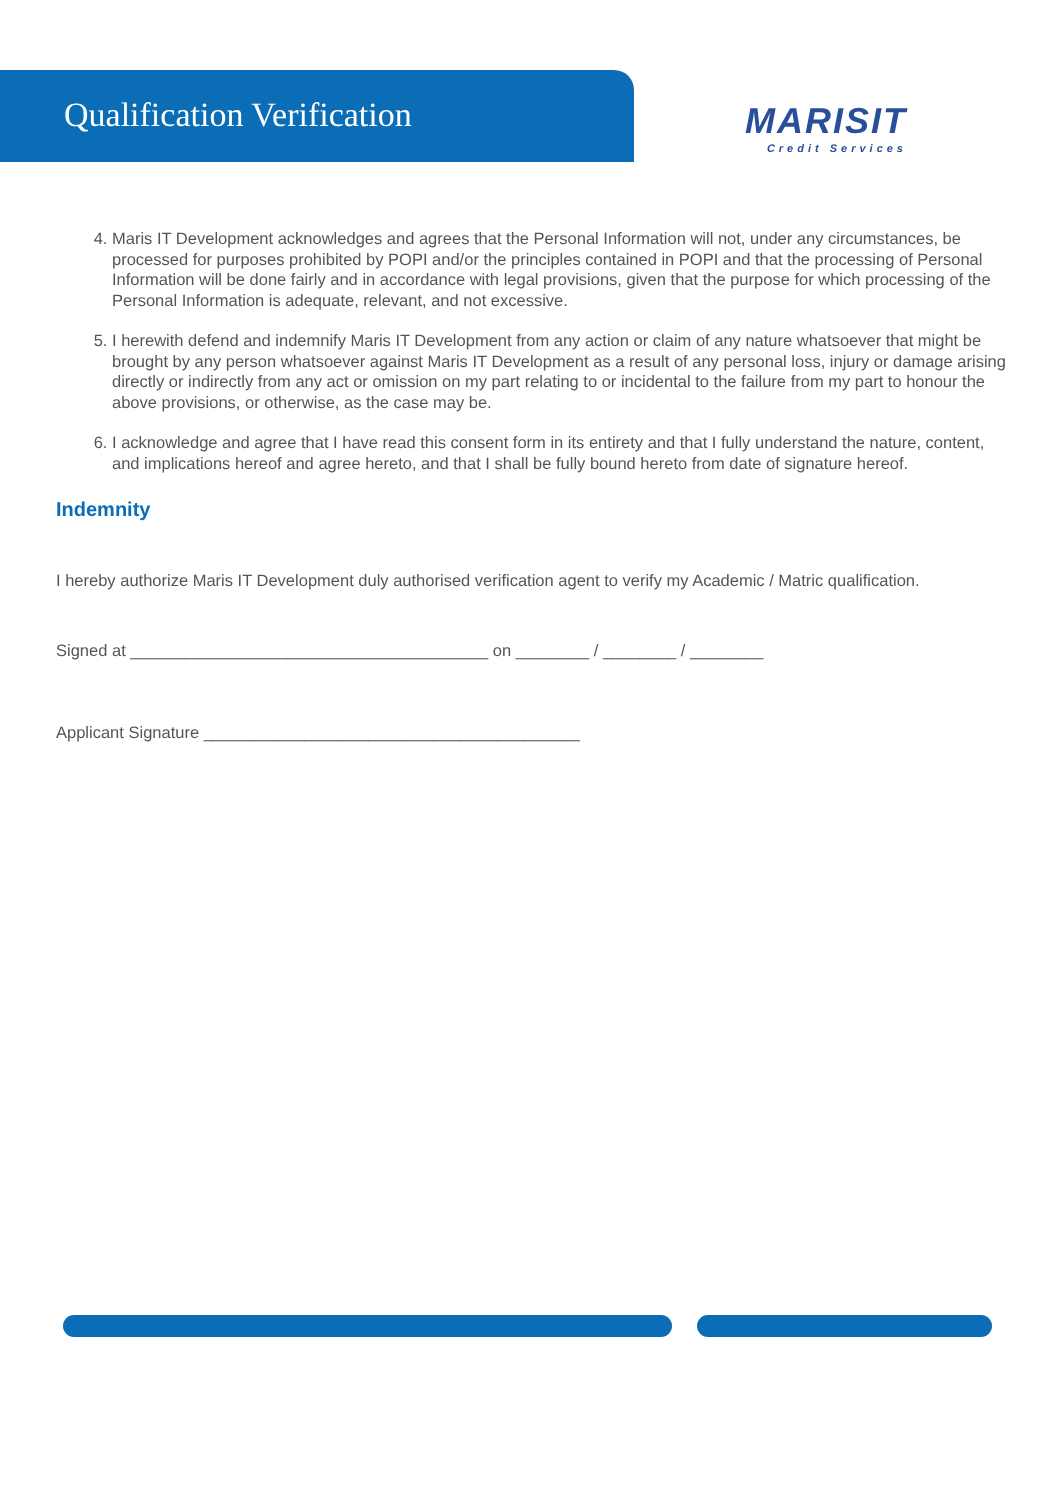Qualification Verification MARISIT
Credit Services
4. Maris IT Development acknowledges and agrees that the Personal Information will not, under any circumstances, be processed for purposes prohibited by POPI and/or the principles contained in POPI and that the processing of Personal Information will be done fairly and in accordance with legal provisions, given that the purpose for which processing of the Personal Information is adequate, relevant, and not excessive.
5. I herewith defend and indemnify Maris IT Development from any action or claim of any nature whatsoever that might be brought by any person whatsoever against Maris IT Development as a result of any personal loss, injury or damage arising directly or indirectly from any act or omission on my part relating to or incidental to the failure from my part to honour the above provisions, or otherwise, as the case may be.
6. I acknowledge and agree that I have read this consent form in its entirety and that I fully understand the nature, content, and implications hereof and agree hereto, and that I shall be fully bound hereto from date of signature hereof.
Indemnity
I hereby authorize Maris IT Development duly authorised verification agent to verify my Academic / Matric qualification.
Signed at _______________________________________ on ________ / ________ / ________
Applicant Signature _________________________________________